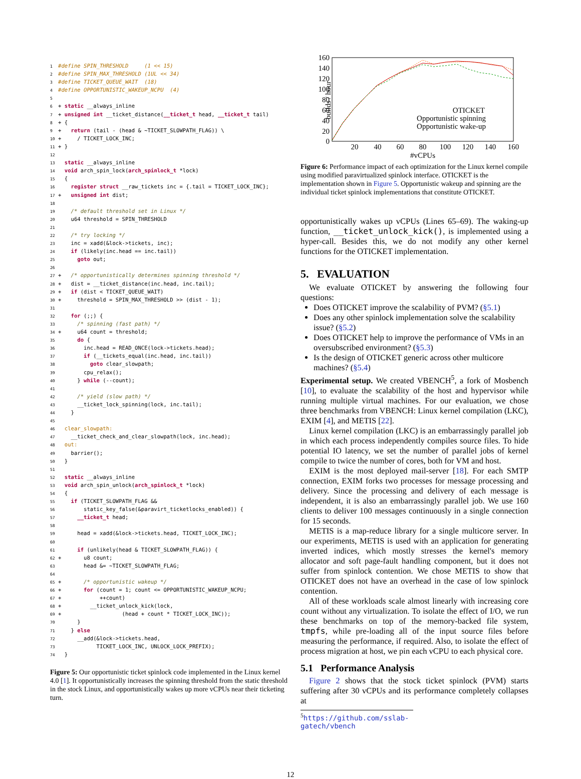1  #define SPIN_THRESHOLD     (1 << 15)
2  #define SPIN_MAX_THRESHOLD (1UL << 34)
3  #define TICKET_QUEUE_WAIT  (18)
4  #define OPPORTUNISTIC_WAKEUP_NCPU  (4)
5 
6  + static __always_inline
7  + unsigned int __ticket_distance(__ticket_t head, __ticket_t tail)
8  + {
9  +   return (tail - (head & ~TICKET_SLOWPATH_FLAG)) \
10 +     / TICKET_LOCK_INC;
11 + }
12
13   static __always_inline
14   void arch_spin_lock(arch_spinlock_t *lock)
15   {
16     register struct __raw_tickets inc = {.tail = TICKET_LOCK_INC};
17 +   unsigned int dist;
18
19     /* default threshold set in Linux */
20     u64 threshold = SPIN_THRESHOLD
21
22     /* try locking */
23     inc = xadd(&lock->tickets, inc);
24     if (likely(inc.head == inc.tail))
25       goto out;
26
27 +   /* opportunistically determines spinning threshold */
28 +   dist = __ticket_distance(inc.head, inc.tail);
29 +   if (dist < TICKET_QUEUE_WAIT)
30 +     threshold = SPIN_MAX_THRESHOLD >> (dist - 1);
31
32     for (;;) {
33       /* spinning (fast path) */
34 +     u64 count = threshold;
35       do {
36         inc.head = READ_ONCE(lock->tickets.head);
37         if (__tickets_equal(inc.head, inc.tail))
38           goto clear_slowpath;
39         cpu_relax();
40       } while (--count);
41
42       /* yield (slow path) */
43       __ticket_lock_spinning(lock, inc.tail);
44     }
45
46   clear_slowpath:
47     __ticket_check_and_clear_slowpath(lock, inc.head);
48   out:
49     barrier();
50   }
51
52   static __always_inline
53   void arch_spin_unlock(arch_spinlock_t *lock)
54   {
55     if (TICKET_SLOWPATH_FLAG &&
56         static_key_false(&paravirt_ticketlocks_enabled)) {
57       __ticket_t head;
58
59       head = xadd(&lock->tickets.head, TICKET_LOCK_INC);
60
61       if (unlikely(head & TICKET_SLOWPATH_FLAG)) {
62 +       u8 count;
63         head &= ~TICKET_SLOWPATH_FLAG;
64
65 +       /* opportunistic wakeup */
66 +       for (count = 1; count <= OPPORTUNISTIC_WAKEUP_NCPU;
67 +            ++count)
68 +         __ticket_unlock_kick(lock,
69 +                   (head + count * TICKET_LOCK_INC));
70       }
71     } else
72       __add(&lock->tickets.head,
73             TICKET_LOCK_INC, UNLOCK_LOCK_PREFIX);
74   }
Figure 5: Our opportunistic ticket spinlock code implemented in the Linux kernel 4.0 [1]. It opportunistically increases the spinning threshold from the static threshold in the stock Linux, and opportunistically wakes up more vCPUs near their ticketing turn.
160
140
120
100
80
60
40
20
0
20
40
60
80
100
120
140
160
#vCPUs
builds / hour
OTICKET
Opportunistic spinning
Opportunistic wake-up
Figure 6: Performance impact of each optimization for the Linux kernel compile using modified paravirtualized spinlock interface. OTICKET is the implementation shown in Figure 5. Opportunistic wakeup and spinning are the individual ticket spinlock implementations that constitute OTICKET.
opportunistically wakes up vCPUs (Lines 65–69). The waking-up function, __ticket_unlock_kick(), is implemented using a hyper-call. Besides this, we do not modify any other kernel functions for the OTICKET implementation.
5. EVALUATION
We evaluate OTICKET by answering the following four questions:
Does OTICKET improve the scalability of PVM? (§5.1)
Does any other spinlock implementation solve the scalability issue? (§5.2)
Does OTICKET help to improve the performance of VMs in an oversubscribed environment? (§5.3)
Is the design of OTICKET generic across other multicore machines? (§5.4)
Experimental setup. We created VBENCH<sup>5</sup>, a fork of Mosbench [10], to evaluate the scalability of the host and hypervisor while running multiple virtual machines. For our evaluation, we chose three benchmarks from VBENCH: Linux kernel compilation (LKC), EXIM [4], and METIS [22].
Linux kernel compilation (LKC) is an embarrassingly parallel job in which each process independently compiles source files. To hide potential IO latency, we set the number of parallel jobs of kernel compile to twice the number of cores, both for VM and host.
EXIM is the most deployed mail-server [18]. For each SMTP connection, EXIM forks two processes for message processing and delivery. Since the processing and delivery of each message is independent, it is also an embarrassingly parallel job. We use 160 clients to deliver 100 messages continuously in a single connection for 15 seconds.
METIS is a map-reduce library for a single multicore server. In our experiments, METIS is used with an application for generating inverted indices, which mostly stresses the kernel's memory allocator and soft page-fault handling component, but it does not suffer from spinlock contention. We chose METIS to show that OTICKET does not have an overhead in the case of low spinlock contention.
All of these workloads scale almost linearly with increasing core count without any virtualization. To isolate the effect of I/O, we run these benchmarks on top of the memory-backed file system, tmpfs, while pre-loading all of the input source files before measuring the performance, if required. Also, to isolate the effect of process migration at host, we pin each vCPU to each physical core.
5.1 Performance Analysis
Figure 2 shows that the stock ticket spinlock (PVM) starts suffering after 30 vCPUs and its performance completely collapses at
<sup>5</sup> https://github.com/sslab-gatech/vbench
12